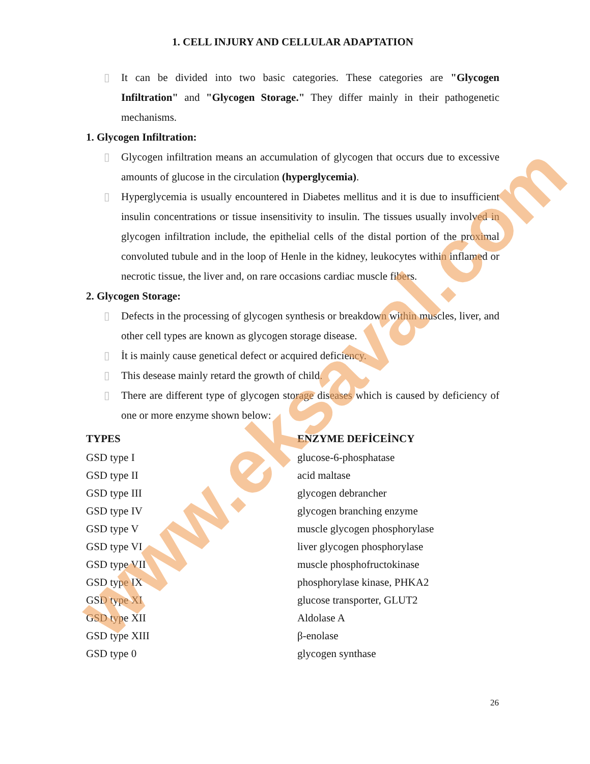1. CELL INJURY AND CELLULAR ADAPTATION
▯ It can be divided into two basic categories. These categories are "Glycogen Infiltration" and "Glycogen Storage." They differ mainly in their pathogenetic mechanisms.
1. Glycogen Infiltration:
▯ Glycogen infiltration means an accumulation of glycogen that occurs due to excessive amounts of glucose in the circulation (hyperglycemia).
▯ Hyperglycemia is usually encountered in Diabetes mellitus and it is due to insufficient insulin concentrations or tissue insensitivity to insulin. The tissues usually involved in glycogen infiltration include, the epithelial cells of the distal portion of the proximal convoluted tubule and in the loop of Henle in the kidney, leukocytes within inflamed or necrotic tissue, the liver and, on rare occasions cardiac muscle fibers.
2. Glycogen Storage:
▯ Defects in the processing of glycogen synthesis or breakdown within muscles, liver, and other cell types are known as glycogen storage disease.
▯ İt is mainly cause genetical defect or acquired deficiency.
▯ This desease mainly retard the growth of child.
▯ There are different type of glycogen storage diseases which is caused by deficiency of one or more enzyme shown below:
| TYPES | ENZYME DEFİCEİNCY |
| --- | --- |
| GSD type I | glucose-6-phosphatase |
| GSD type II | acid maltase |
| GSD type III | glycogen debrancher |
| GSD type IV | glycogen branching enzyme |
| GSD type V | muscle glycogen phosphorylase |
| GSD type VI | liver glycogen phosphorylase |
| GSD type VII | muscle phosphofructokinase |
| GSD type IX | phosphorylase kinase, PHKA2 |
| GSD type XI | glucose transporter, GLUT2 |
| GSD type XII | Aldolase A |
| GSD type XIII | β-enolase |
| GSD type 0 | glycogen synthase |
26
www.eksaval.com